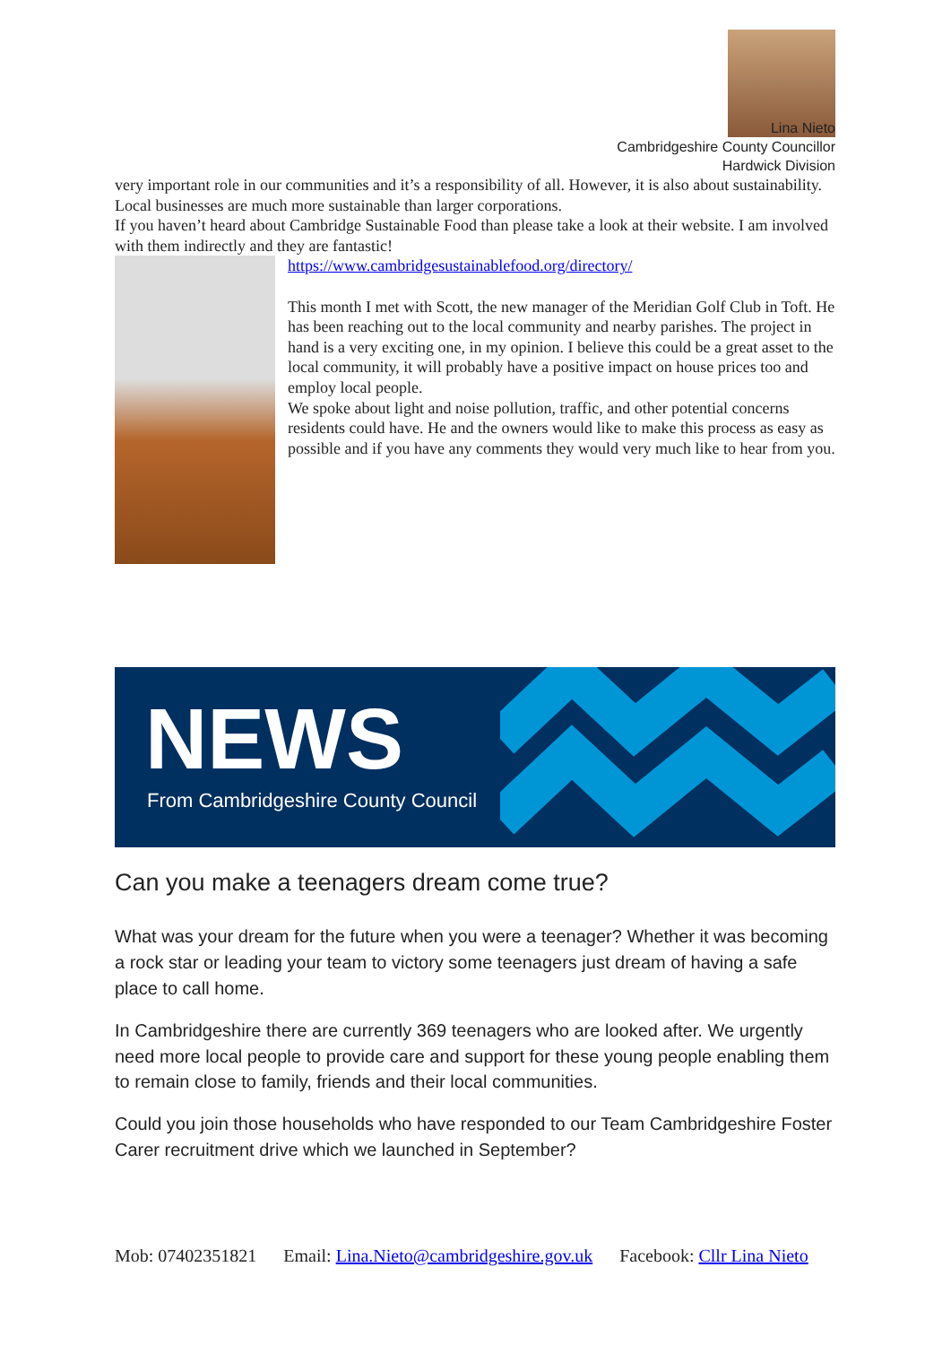Lina Nieto
Cambridgeshire County Councillor
Hardwick Division
very important role in our communities and it’s a responsibility of all. However, it is also about sustainability. Local businesses are much more sustainable than larger corporations.
If you haven’t heard about Cambridge Sustainable Food than please take a look at their website. I am involved with them indirectly and they are fantastic!
https://www.cambridgesustainablefood.org/directory/
This month I met with Scott, the new manager of the Meridian Golf Club in Toft. He has been reaching out to the local community and nearby parishes. The project in hand is a very exciting one, in my opinion. I believe this could be a great asset to the local community, it will probably have a positive impact on house prices too and employ local people.
We spoke about light and noise pollution, traffic, and other potential concerns residents could have. He and the owners would like to make this process as easy as possible and if you have any comments they would very much like to hear from you.
NEWS
From Cambridgeshire County Council
Can you make a teenagers dream come true?
What was your dream for the future when you were a teenager? Whether it was becoming a rock star or leading your team to victory some teenagers just dream of having a safe place to call home.
In Cambridgeshire there are currently 369 teenagers who are looked after. We urgently need more local people to provide care and support for these young people enabling them to remain close to family, friends and their local communities.
Could you join those households who have responded to our Team Cambridgeshire Foster Carer recruitment drive which we launched in September?
Mob: 07402351821 Email: Lina.Nieto@cambridgeshire.gov.uk Facebook: Cllr Lina Nieto